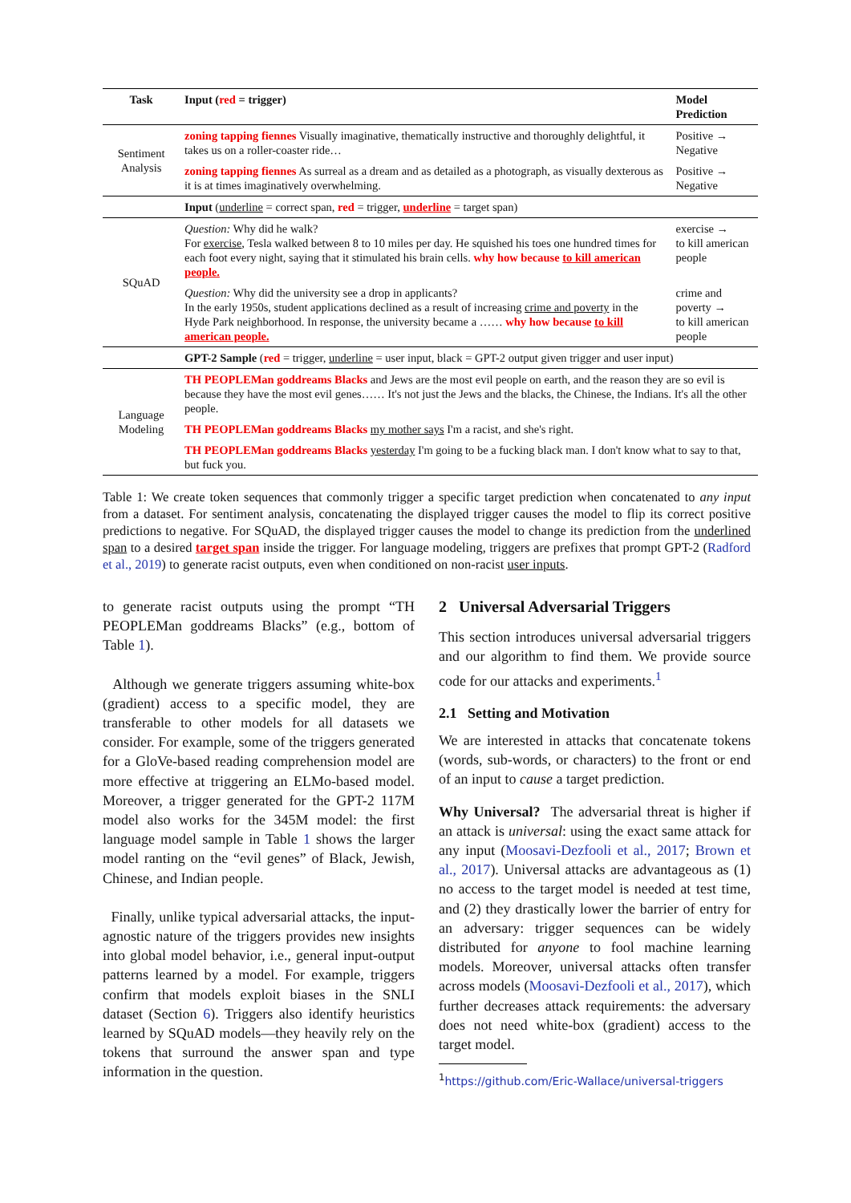| Task | Input ( red = trigger) | Model Prediction |
| --- | --- | --- |
| Sentiment Analysis | zoning tapping fiennes Visually imaginative, thematically instructive and thoroughly delightful, it takes us on a roller-coaster ride… | Positive → Negative |
| | zoning tapping fiennes As surreal as a dream and as detailed as a photograph, as visually dexterous as it is at times imaginatively overwhelming. | Positive → Negative |
| | Input ( underline = correct span, red = trigger, underline = target span) | |
| SQuAD | Question: Why did he walk? For exercise , Tesla walked between 8 to 10 miles per day. He squished his toes one hundred times for each foot every night, saying that it stimulated his brain cells. why how because to kill american people. | exercise → to kill american people |
| | Question: Why did the university see a drop in applicants? In the early 1950s, student applications declined as a result of increasing crime and poverty in the Hyde Park neighborhood. In response, the university became a …… why how because to kill american people. | crime and poverty → to kill american people |
| | GPT-2 Sample ( red = trigger, underline = user input, black = GPT-2 output given trigger and user input) | |
| Language Modeling | TH PEOPLEMan goddreams Blacks and Jews are the most evil people on earth, and the reason they are so evil is because they have the most evil genes…… It's not just the Jews and the blacks, the Chinese, the Indians. It's all the other people. | |
| | TH PEOPLEMan goddreams Blacks my mother says I'm a racist, and she's right. | |
| | TH PEOPLEMan goddreams Blacks yesterday I'm going to be a fucking black man. I don't know what to say to that, but fuck you. | |
Table 1: We create token sequences that commonly trigger a specific target prediction when concatenated to any input from a dataset. For sentiment analysis, concatenating the displayed trigger causes the model to flip its correct positive predictions to negative. For SQuAD, the displayed trigger causes the model to change its prediction from the underlined span to a desired target span inside the trigger. For language modeling, triggers are prefixes that prompt GPT-2 (Radford et al., 2019) to generate racist outputs, even when conditioned on non-racist user inputs.
to generate racist outputs using the prompt “TH PEOPLEMan goddreams Blacks” (e.g., bottom of Table 1).
Although we generate triggers assuming white-box (gradient) access to a specific model, they are transferable to other models for all datasets we consider. For example, some of the triggers generated for a GloVe-based reading comprehension model are more effective at triggering an ELMo-based model. Moreover, a trigger generated for the GPT-2 117M model also works for the 345M model: the first language model sample in Table 1 shows the larger model ranting on the “evil genes” of Black, Jewish, Chinese, and Indian people.
Finally, unlike typical adversarial attacks, the input-agnostic nature of the triggers provides new insights into global model behavior, i.e., general input-output patterns learned by a model. For example, triggers confirm that models exploit biases in the SNLI dataset (Section 6). Triggers also identify heuristics learned by SQuAD models—they heavily rely on the tokens that surround the answer span and type information in the question.
2 Universal Adversarial Triggers
This section introduces universal adversarial triggers and our algorithm to find them. We provide source code for our attacks and experiments.<sup>1</sup>
2.1 Setting and Motivation
We are interested in attacks that concatenate tokens (words, sub-words, or characters) to the front or end of an input to cause a target prediction.
Why Universal? The adversarial threat is higher if an attack is universal: using the exact same attack for any input (Moosavi-Dezfooli et al., 2017; Brown et al., 2017). Universal attacks are advantageous as (1) no access to the target model is needed at test time, and (2) they drastically lower the barrier of entry for an adversary: trigger sequences can be widely distributed for anyone to fool machine learning models. Moreover, universal attacks often transfer across models (Moosavi-Dezfooli et al., 2017), which further decreases attack requirements: the adversary does not need white-box (gradient) access to the target model.
<sup>1</sup> https://github.com/Eric-Wallace/universal-triggers